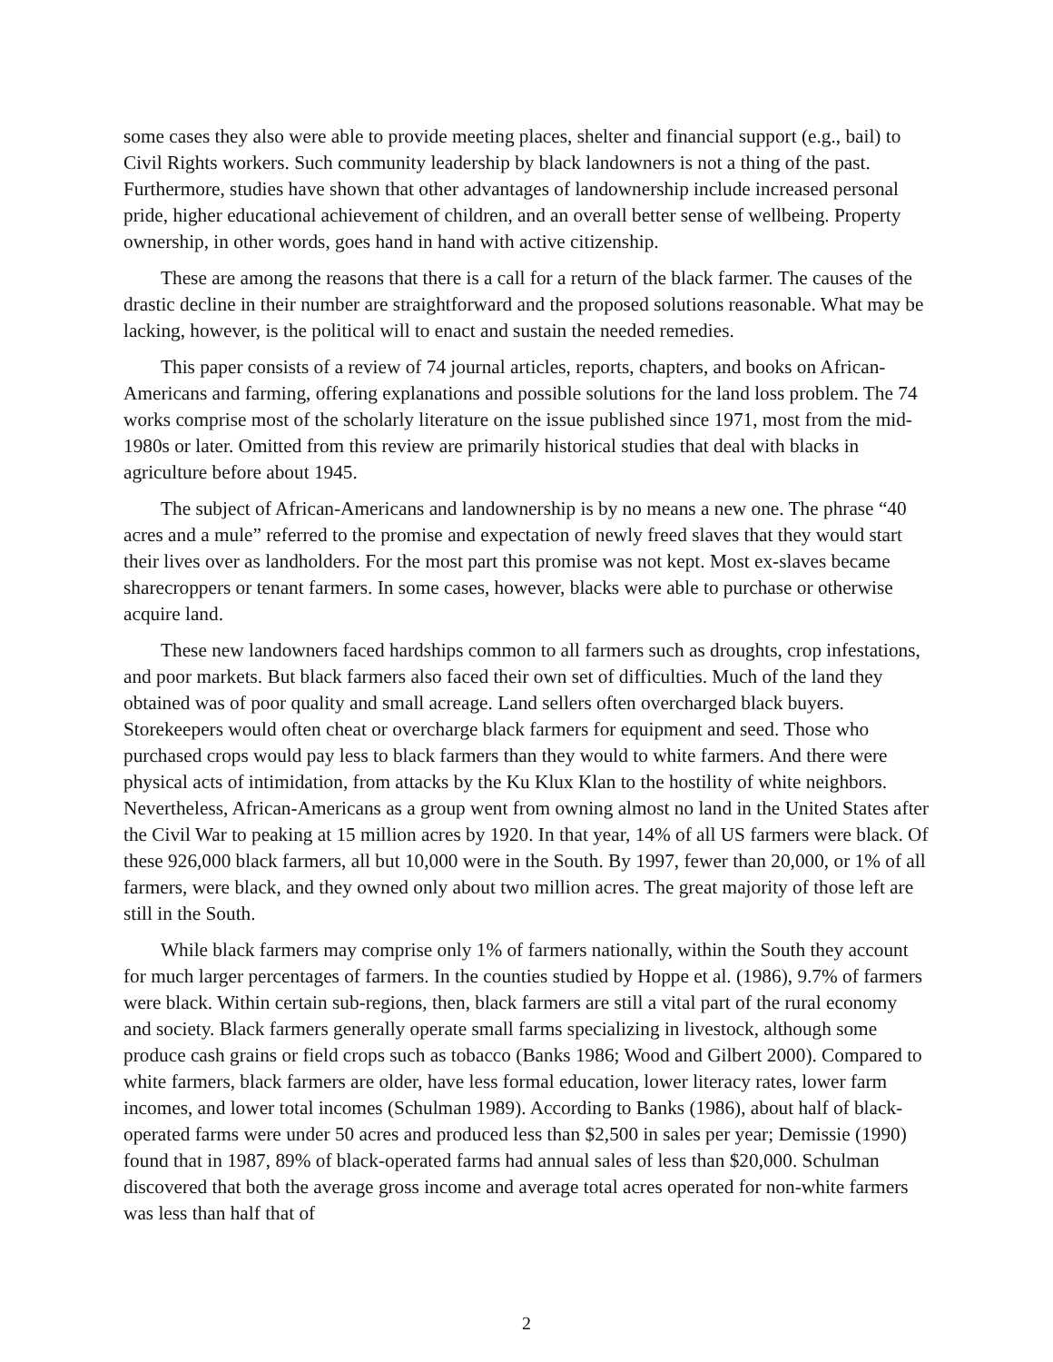some cases they also were able to provide meeting places, shelter and financial support (e.g., bail) to Civil Rights workers. Such community leadership by black landowners is not a thing of the past. Furthermore, studies have shown that other advantages of landownership include increased personal pride, higher educational achievement of children, and an overall better sense of wellbeing. Property ownership, in other words, goes hand in hand with active citizenship.
These are among the reasons that there is a call for a return of the black farmer. The causes of the drastic decline in their number are straightforward and the proposed solutions reasonable. What may be lacking, however, is the political will to enact and sustain the needed remedies.
This paper consists of a review of 74 journal articles, reports, chapters, and books on African-Americans and farming, offering explanations and possible solutions for the land loss problem. The 74 works comprise most of the scholarly literature on the issue published since 1971, most from the mid-1980s or later. Omitted from this review are primarily historical studies that deal with blacks in agriculture before about 1945.
The subject of African-Americans and landownership is by no means a new one. The phrase “40 acres and a mule” referred to the promise and expectation of newly freed slaves that they would start their lives over as landholders. For the most part this promise was not kept. Most ex-slaves became sharecroppers or tenant farmers. In some cases, however, blacks were able to purchase or otherwise acquire land.
These new landowners faced hardships common to all farmers such as droughts, crop infestations, and poor markets. But black farmers also faced their own set of difficulties. Much of the land they obtained was of poor quality and small acreage. Land sellers often overcharged black buyers. Storekeepers would often cheat or overcharge black farmers for equipment and seed. Those who purchased crops would pay less to black farmers than they would to white farmers. And there were physical acts of intimidation, from attacks by the Ku Klux Klan to the hostility of white neighbors. Nevertheless, African-Americans as a group went from owning almost no land in the United States after the Civil War to peaking at 15 million acres by 1920. In that year, 14% of all US farmers were black. Of these 926,000 black farmers, all but 10,000 were in the South. By 1997, fewer than 20,000, or 1% of all farmers, were black, and they owned only about two million acres. The great majority of those left are still in the South.
While black farmers may comprise only 1% of farmers nationally, within the South they account for much larger percentages of farmers. In the counties studied by Hoppe et al. (1986), 9.7% of farmers were black. Within certain sub-regions, then, black farmers are still a vital part of the rural economy and society. Black farmers generally operate small farms specializing in livestock, although some produce cash grains or field crops such as tobacco (Banks 1986; Wood and Gilbert 2000). Compared to white farmers, black farmers are older, have less formal education, lower literacy rates, lower farm incomes, and lower total incomes (Schulman 1989). According to Banks (1986), about half of black-operated farms were under 50 acres and produced less than $2,500 in sales per year; Demissie (1990) found that in 1987, 89% of black-operated farms had annual sales of less than $20,000. Schulman discovered that both the average gross income and average total acres operated for non-white farmers was less than half that of
2